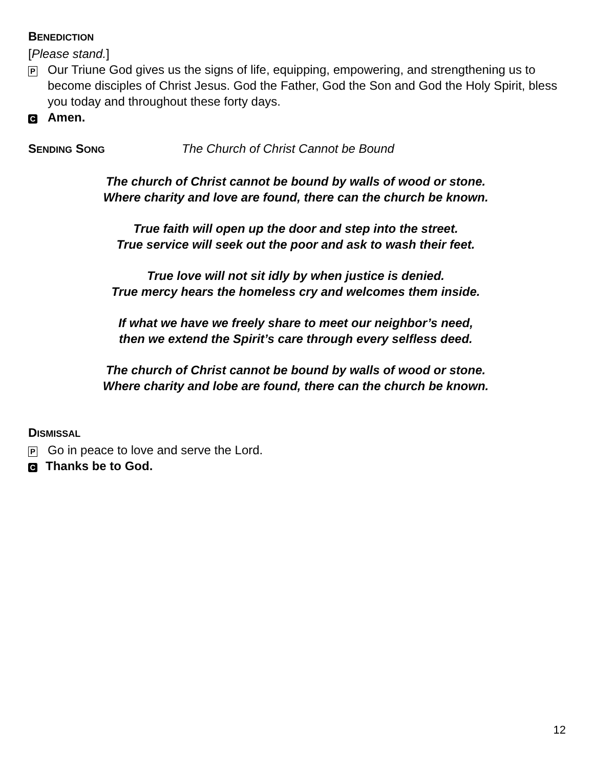BENEDICTION
[Please stand.]
P Our Triune God gives us the signs of life, equipping, empowering, and strengthening us to become disciples of Christ Jesus. God the Father, God the Son and God the Holy Spirit, bless you today and throughout these forty days.
C Amen.
SENDING SONG The Church of Christ Cannot be Bound
The church of Christ cannot be bound by walls of wood or stone.
Where charity and love are found, there can the church be known.
True faith will open up the door and step into the street.
True service will seek out the poor and ask to wash their feet.
True love will not sit idly by when justice is denied.
True mercy hears the homeless cry and welcomes them inside.
If what we have we freely share to meet our neighbor’s need,
then we extend the Spirit’s care through every selfless deed.
The church of Christ cannot be bound by walls of wood or stone.
Where charity and lobe are found, there can the church be known.
DISMISSAL
P Go in peace to love and serve the Lord.
C Thanks be to God.
12